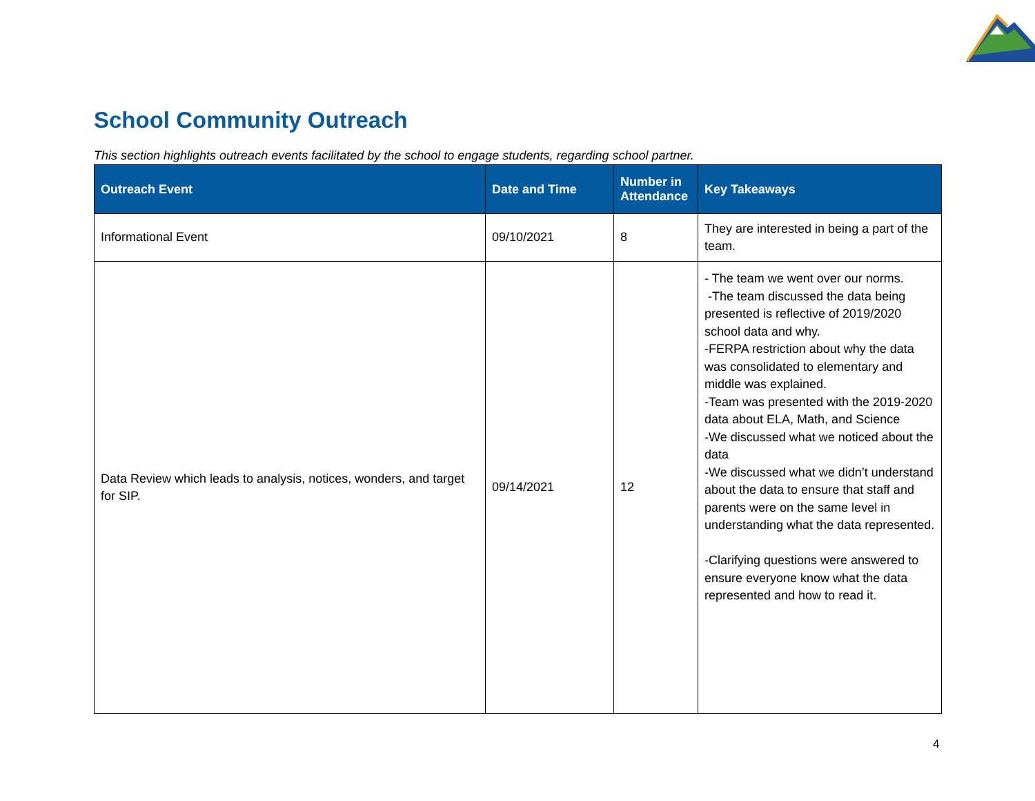School Community Outreach
This section highlights outreach events facilitated by the school to engage students, regarding school partner.
| Outreach Event | Date and Time | Number in Attendance | Key Takeaways |
| --- | --- | --- | --- |
| Informational Event | 09/10/2021 | 8 | They are interested in being a part of the team. |
| Data Review which leads to analysis, notices, wonders, and target for SIP. | 09/14/2021 | 12 | - The team we went over our norms. -The team discussed the data being presented is reflective of 2019/2020 school data and why. -FERPA restriction about why the data was consolidated to elementary and middle was explained. -Team was presented with the 2019-2020 data about ELA, Math, and Science -We discussed what we noticed about the data -We discussed what we didn’t understand about the data to ensure that staff and parents were on the same level in understanding what the data represented. -Clarifying questions were answered to ensure everyone know what the data represented and how to read it. |
4